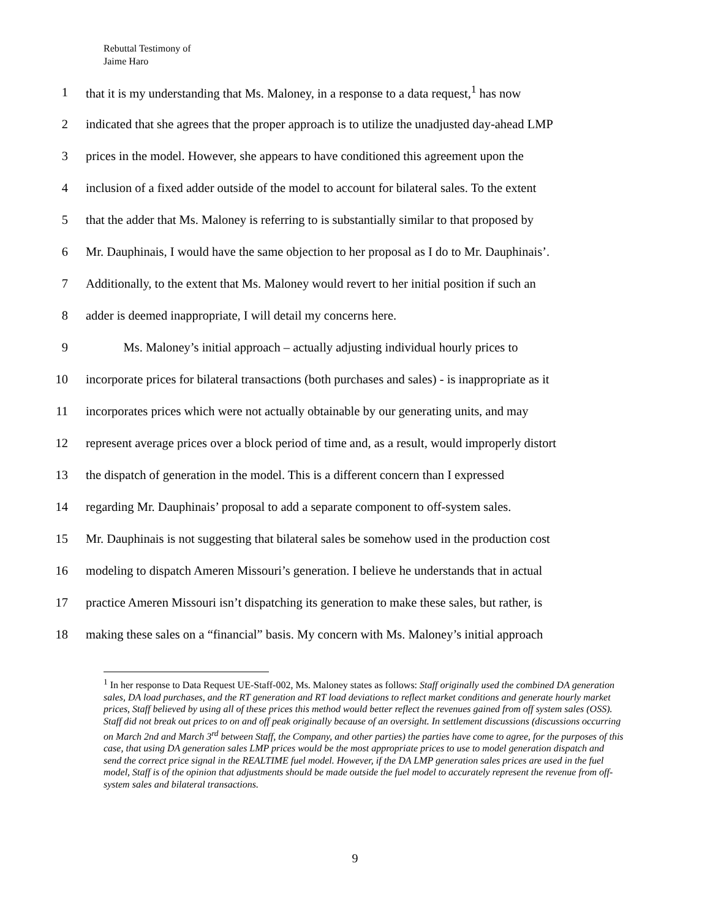Rebuttal Testimony of
Jaime Haro
1 that it is my understanding that Ms. Maloney, in a response to a data request,<sup>1</sup> has now
2 indicated that she agrees that the proper approach is to utilize the unadjusted day-ahead LMP
3 prices in the model. However, she appears to have conditioned this agreement upon the
4 inclusion of a fixed adder outside of the model to account for bilateral sales. To the extent
5 that the adder that Ms. Maloney is referring to is substantially similar to that proposed by
6 Mr. Dauphinais, I would have the same objection to her proposal as I do to Mr. Dauphinais’.
7 Additionally, to the extent that Ms. Maloney would revert to her initial position if such an
8 adder is deemed inappropriate, I will detail my concerns here.
9   Ms. Maloney’s initial approach – actually adjusting individual hourly prices to
10 incorporate prices for bilateral transactions (both purchases and sales) - is inappropriate as it
11 incorporates prices which were not actually obtainable by our generating units, and may
12 represent average prices over a block period of time and, as a result, would improperly distort
13 the dispatch of generation in the model. This is a different concern than I expressed
14 regarding Mr. Dauphinais’ proposal to add a separate component to off-system sales.
15 Mr. Dauphinais is not suggesting that bilateral sales be somehow used in the production cost
16 modeling to dispatch Ameren Missouri’s generation. I believe he understands that in actual
17 practice Ameren Missouri isn’t dispatching its generation to make these sales, but rather, is
18 making these sales on a “financial” basis. My concern with Ms. Maloney’s initial approach
<sup>1</sup> In her response to Data Request UE-Staff-002, Ms. Maloney states as follows: Staff originally used the combined DA generation sales, DA load purchases, and the RT generation and RT load deviations to reflect market conditions and generate hourly market prices, Staff believed by using all of these prices this method would better reflect the revenues gained from off system sales (OSS). Staff did not break out prices to on and off peak originally because of an oversight. In settlement discussions (discussions occurring on March 2nd and March 3<sup>rd</sup> between Staff, the Company, and other parties) the parties have come to agree, for the purposes of this case, that using DA generation sales LMP prices would be the most appropriate prices to use to model generation dispatch and send the correct price signal in the REALTIME fuel model. However, if the DA LMP generation sales prices are used in the fuel model, Staff is of the opinion that adjustments should be made outside the fuel model to accurately represent the revenue from off-system sales and bilateral transactions.
9